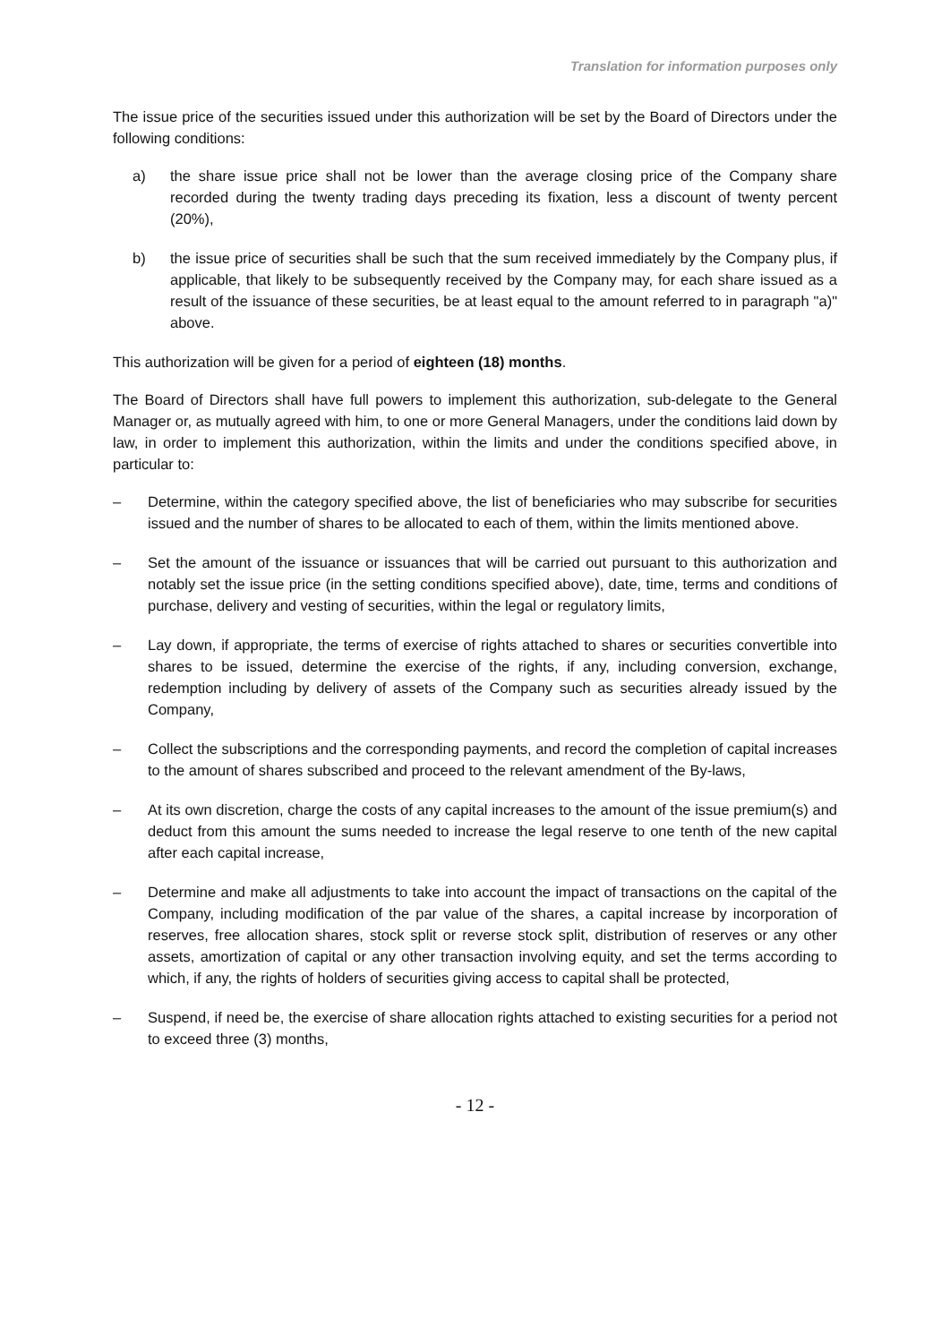Translation for information purposes only
The issue price of the securities issued under this authorization will be set by the Board of Directors under the following conditions:
a) the share issue price shall not be lower than the average closing price of the Company share recorded during the twenty trading days preceding its fixation, less a discount of twenty percent (20%),
b) the issue price of securities shall be such that the sum received immediately by the Company plus, if applicable, that likely to be subsequently received by the Company may, for each share issued as a result of the issuance of these securities, be at least equal to the amount referred to in paragraph "a)" above.
This authorization will be given for a period of eighteen (18) months.
The Board of Directors shall have full powers to implement this authorization, sub-delegate to the General Manager or, as mutually agreed with him, to one or more General Managers, under the conditions laid down by law, in order to implement this authorization, within the limits and under the conditions specified above, in particular to:
– Determine, within the category specified above, the list of beneficiaries who may subscribe for securities issued and the number of shares to be allocated to each of them, within the limits mentioned above.
– Set the amount of the issuance or issuances that will be carried out pursuant to this authorization and notably set the issue price (in the setting conditions specified above), date, time, terms and conditions of purchase, delivery and vesting of securities, within the legal or regulatory limits,
– Lay down, if appropriate, the terms of exercise of rights attached to shares or securities convertible into shares to be issued, determine the exercise of the rights, if any, including conversion, exchange, redemption including by delivery of assets of the Company such as securities already issued by the Company,
– Collect the subscriptions and the corresponding payments, and record the completion of capital increases to the amount of shares subscribed and proceed to the relevant amendment of the By-laws,
– At its own discretion, charge the costs of any capital increases to the amount of the issue premium(s) and deduct from this amount the sums needed to increase the legal reserve to one tenth of the new capital after each capital increase,
– Determine and make all adjustments to take into account the impact of transactions on the capital of the Company, including modification of the par value of the shares, a capital increase by incorporation of reserves, free allocation shares, stock split or reverse stock split, distribution of reserves or any other assets, amortization of capital or any other transaction involving equity, and set the terms according to which, if any, the rights of holders of securities giving access to capital shall be protected,
– Suspend, if need be, the exercise of share allocation rights attached to existing securities for a period not to exceed three (3) months,
- 12 -